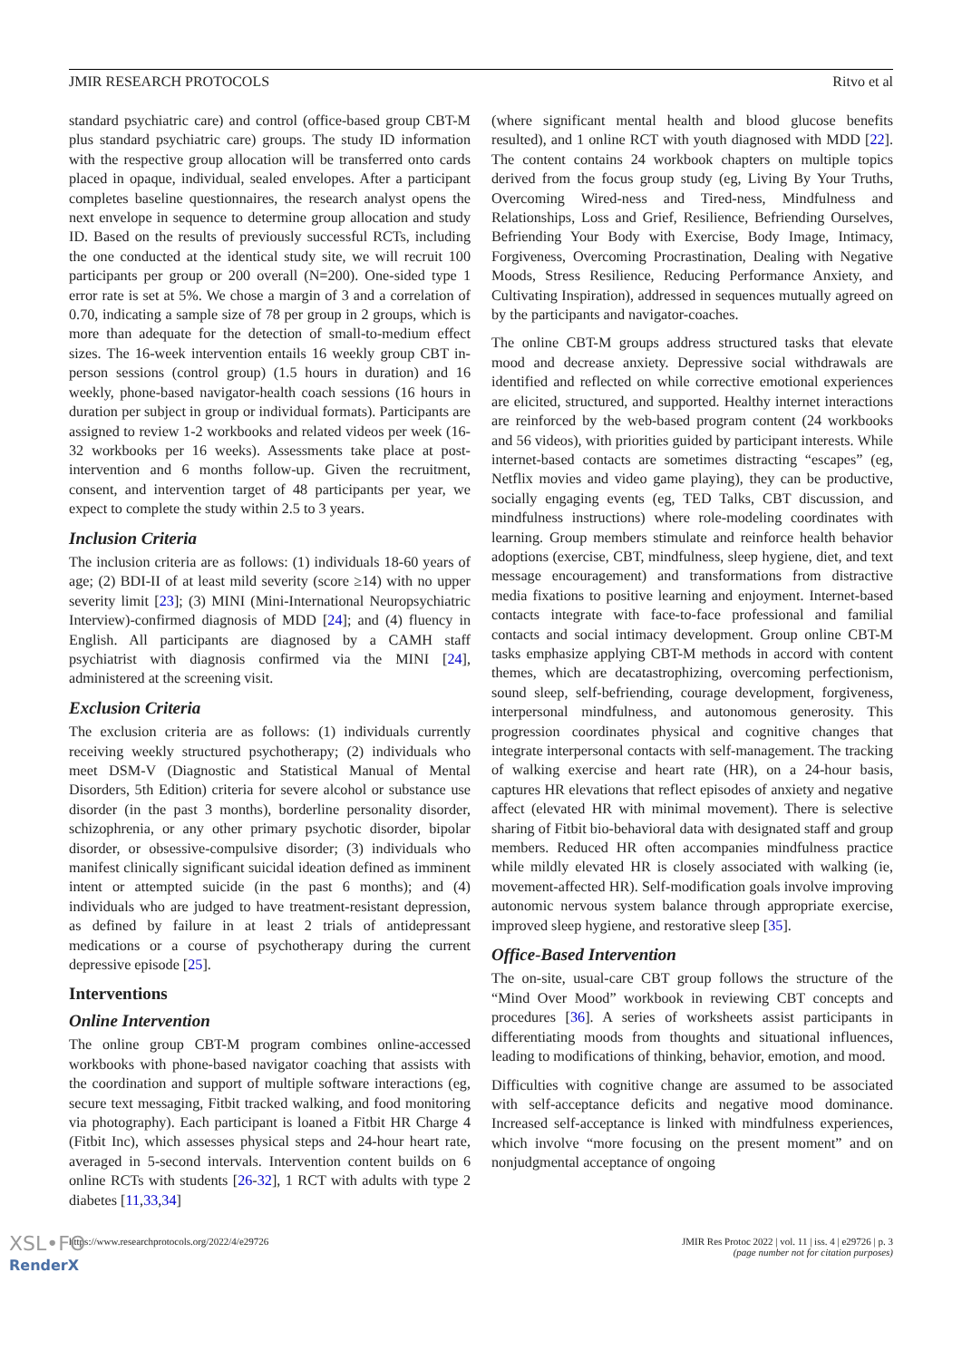JMIR RESEARCH PROTOCOLS Ritvo et al
standard psychiatric care) and control (office-based group CBT-M plus standard psychiatric care) groups. The study ID information with the respective group allocation will be transferred onto cards placed in opaque, individual, sealed envelopes. After a participant completes baseline questionnaires, the research analyst opens the next envelope in sequence to determine group allocation and study ID. Based on the results of previously successful RCTs, including the one conducted at the identical study site, we will recruit 100 participants per group or 200 overall (N=200). One-sided type 1 error rate is set at 5%. We chose a margin of 3 and a correlation of 0.70, indicating a sample size of 78 per group in 2 groups, which is more than adequate for the detection of small-to-medium effect sizes. The 16-week intervention entails 16 weekly group CBT in-person sessions (control group) (1.5 hours in duration) and 16 weekly, phone-based navigator-health coach sessions (16 hours in duration per subject in group or individual formats). Participants are assigned to review 1-2 workbooks and related videos per week (16-32 workbooks per 16 weeks). Assessments take place at post-intervention and 6 months follow-up. Given the recruitment, consent, and intervention target of 48 participants per year, we expect to complete the study within 2.5 to 3 years.
Inclusion Criteria
The inclusion criteria are as follows: (1) individuals 18-60 years of age; (2) BDI-II of at least mild severity (score ≥14) with no upper severity limit [23]; (3) MINI (Mini-International Neuropsychiatric Interview)-confirmed diagnosis of MDD [24]; and (4) fluency in English. All participants are diagnosed by a CAMH staff psychiatrist with diagnosis confirmed via the MINI [24], administered at the screening visit.
Exclusion Criteria
The exclusion criteria are as follows: (1) individuals currently receiving weekly structured psychotherapy; (2) individuals who meet DSM-V (Diagnostic and Statistical Manual of Mental Disorders, 5th Edition) criteria for severe alcohol or substance use disorder (in the past 3 months), borderline personality disorder, schizophrenia, or any other primary psychotic disorder, bipolar disorder, or obsessive-compulsive disorder; (3) individuals who manifest clinically significant suicidal ideation defined as imminent intent or attempted suicide (in the past 6 months); and (4) individuals who are judged to have treatment-resistant depression, as defined by failure in at least 2 trials of antidepressant medications or a course of psychotherapy during the current depressive episode [25].
Interventions
Online Intervention
The online group CBT-M program combines online-accessed workbooks with phone-based navigator coaching that assists with the coordination and support of multiple software interactions (eg, secure text messaging, Fitbit tracked walking, and food monitoring via photography). Each participant is loaned a Fitbit HR Charge 4 (Fitbit Inc), which assesses physical steps and 24-hour heart rate, averaged in 5-second intervals. Intervention content builds on 6 online RCTs with students [26-32], 1 RCT with adults with type 2 diabetes [11,33,34]
(where significant mental health and blood glucose benefits resulted), and 1 online RCT with youth diagnosed with MDD [22]. The content contains 24 workbook chapters on multiple topics derived from the focus group study (eg, Living By Your Truths, Overcoming Wired-ness and Tired-ness, Mindfulness and Relationships, Loss and Grief, Resilience, Befriending Ourselves, Befriending Your Body with Exercise, Body Image, Intimacy, Forgiveness, Overcoming Procrastination, Dealing with Negative Moods, Stress Resilience, Reducing Performance Anxiety, and Cultivating Inspiration), addressed in sequences mutually agreed on by the participants and navigator-coaches.
The online CBT-M groups address structured tasks that elevate mood and decrease anxiety. Depressive social withdrawals are identified and reflected on while corrective emotional experiences are elicited, structured, and supported. Healthy internet interactions are reinforced by the web-based program content (24 workbooks and 56 videos), with priorities guided by participant interests. While internet-based contacts are sometimes distracting “escapes” (eg, Netflix movies and video game playing), they can be productive, socially engaging events (eg, TED Talks, CBT discussion, and mindfulness instructions) where role-modeling coordinates with learning. Group members stimulate and reinforce health behavior adoptions (exercise, CBT, mindfulness, sleep hygiene, diet, and text message encouragement) and transformations from distractive media fixations to positive learning and enjoyment. Internet-based contacts integrate with face-to-face professional and familial contacts and social intimacy development. Group online CBT-M tasks emphasize applying CBT-M methods in accord with content themes, which are decatastrophizing, overcoming perfectionism, sound sleep, self-befriending, courage development, forgiveness, interpersonal mindfulness, and autonomous generosity. This progression coordinates physical and cognitive changes that integrate interpersonal contacts with self-management. The tracking of walking exercise and heart rate (HR), on a 24-hour basis, captures HR elevations that reflect episodes of anxiety and negative affect (elevated HR with minimal movement). There is selective sharing of Fitbit bio-behavioral data with designated staff and group members. Reduced HR often accompanies mindfulness practice while mildly elevated HR is closely associated with walking (ie, movement-affected HR). Self-modification goals involve improving autonomic nervous system balance through appropriate exercise, improved sleep hygiene, and restorative sleep [35].
Office-Based Intervention
The on-site, usual-care CBT group follows the structure of the “Mind Over Mood” workbook in reviewing CBT concepts and procedures [36]. A series of worksheets assist participants in differentiating moods from thoughts and situational influences, leading to modifications of thinking, behavior, emotion, and mood.
Difficulties with cognitive change are assumed to be associated with self-acceptance deficits and negative mood dominance. Increased self-acceptance is linked with mindfulness experiences, which involve “more focusing on the present moment” and on nonjudgmental acceptance of ongoing
https://www.researchprotocols.org/2022/4/e29726 JMIR Res Protoc 2022 | vol. 11 | iss. 4 | e29726 | p. 3
(page number not for citation purposes)
XSL•FO
RenderX